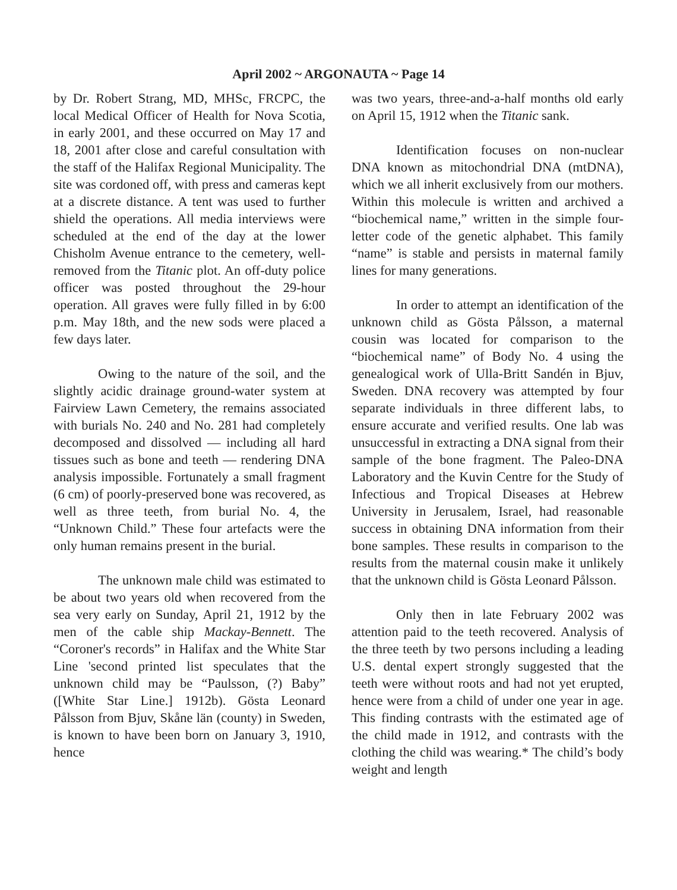April 2002 ~ ARGONAUTA ~ Page 14
by Dr. Robert Strang, MD, MHSc, FRCPC, the local Medical Officer of Health for Nova Scotia, in early 2001, and these occurred on May 17 and 18, 2001 after close and careful consultation with the staff of the Halifax Regional Municipality. The site was cordoned off, with press and cameras kept at a discrete distance. A tent was used to further shield the operations. All media interviews were scheduled at the end of the day at the lower Chisholm Avenue entrance to the cemetery, well-removed from the Titanic plot. An off-duty police officer was posted throughout the 29-hour operation. All graves were fully filled in by 6:00 p.m. May 18th, and the new sods were placed a few days later.
Owing to the nature of the soil, and the slightly acidic drainage ground-water system at Fairview Lawn Cemetery, the remains associated with burials No. 240 and No. 281 had completely decomposed and dissolved — including all hard tissues such as bone and teeth — rendering DNA analysis impossible. Fortunately a small fragment (6 cm) of poorly-preserved bone was recovered, as well as three teeth, from burial No. 4, the “Unknown Child.” These four artefacts were the only human remains present in the burial.
The unknown male child was estimated to be about two years old when recovered from the sea very early on Sunday, April 21, 1912 by the men of the cable ship Mackay-Bennett. The “Coroner's records” in Halifax and the White Star Line 'second printed list speculates that the unknown child may be “Paulsson, (?) Baby” ([White Star Line.] 1912b). Gösta Leonard Pålsson from Bjuv, Skåne län (county) in Sweden, is known to have been born on January 3, 1910, hence
was two years, three-and-a-half months old early on April 15, 1912 when the Titanic sank.
Identification focuses on non-nuclear DNA known as mitochondrial DNA (mtDNA), which we all inherit exclusively from our mothers. Within this molecule is written and archived a “biochemical name,” written in the simple four-letter code of the genetic alphabet. This family “name” is stable and persists in maternal family lines for many generations.
In order to attempt an identification of the unknown child as Gösta Pålsson, a maternal cousin was located for comparison to the “biochemical name” of Body No. 4 using the genealogical work of Ulla-Britt Sandén in Bjuv, Sweden. DNA recovery was attempted by four separate individuals in three different labs, to ensure accurate and verified results. One lab was unsuccessful in extracting a DNA signal from their sample of the bone fragment. The Paleo-DNA Laboratory and the Kuvin Centre for the Study of Infectious and Tropical Diseases at Hebrew University in Jerusalem, Israel, had reasonable success in obtaining DNA information from their bone samples. These results in comparison to the results from the maternal cousin make it unlikely that the unknown child is Gösta Leonard Pålsson.
Only then in late February 2002 was attention paid to the teeth recovered. Analysis of the three teeth by two persons including a leading U.S. dental expert strongly suggested that the teeth were without roots and had not yet erupted, hence were from a child of under one year in age. This finding contrasts with the estimated age of the child made in 1912, and contrasts with the clothing the child was wearing.* The child’s body weight and length